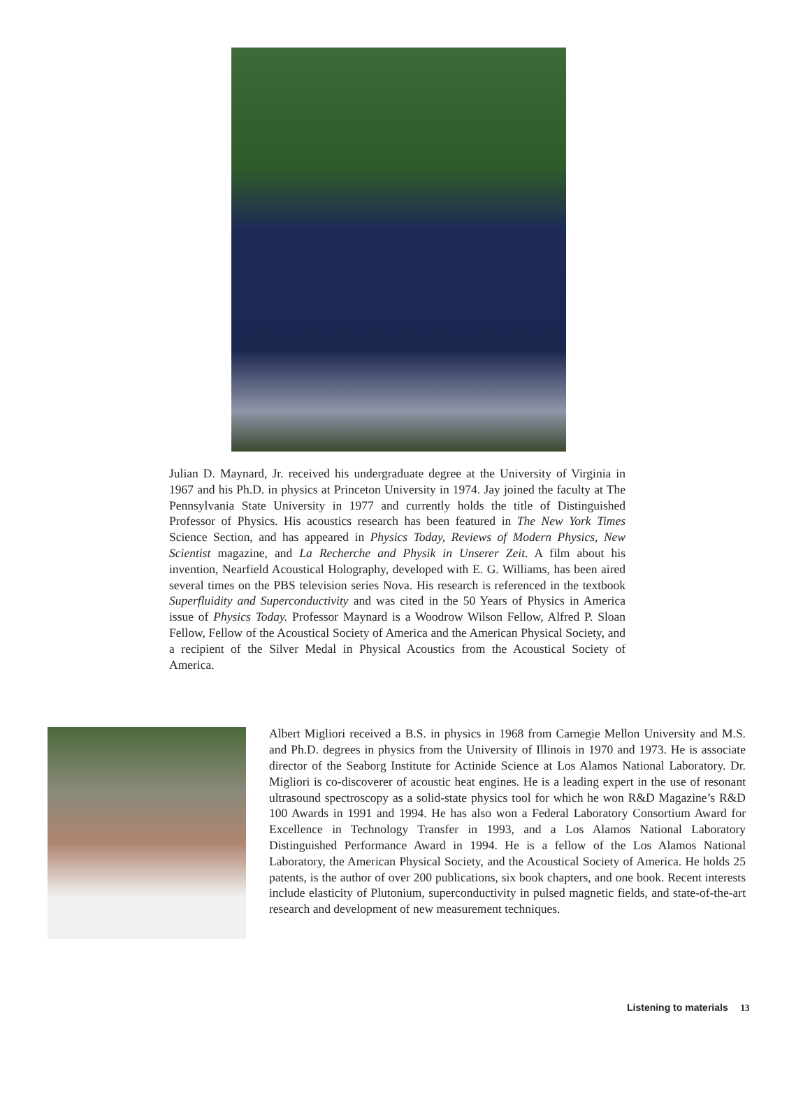Julian D. Maynard, Jr. received his undergraduate degree at the University of Virginia in 1967 and his Ph.D. in physics at Princeton University in 1974. Jay joined the faculty at The Pennsylvania State University in 1977 and currently holds the title of Distinguished Professor of Physics. His acoustics research has been featured in The New York Times Science Section, and has appeared in Physics Today, Reviews of Modern Physics, New Scientist magazine, and La Recherche and Physik in Unserer Zeit. A film about his invention, Nearfield Acoustical Holography, developed with E. G. Williams, has been aired several times on the PBS television series Nova. His research is referenced in the textbook Superfluidity and Superconductivity and was cited in the 50 Years of Physics in America issue of Physics Today. Professor Maynard is a Woodrow Wilson Fellow, Alfred P. Sloan Fellow, Fellow of the Acoustical Society of America and the American Physical Society, and a recipient of the Silver Medal in Physical Acoustics from the Acoustical Society of America.
Albert Migliori received a B.S. in physics in 1968 from Carnegie Mellon University and M.S. and Ph.D. degrees in physics from the University of Illinois in 1970 and 1973. He is associate director of the Seaborg Institute for Actinide Science at Los Alamos National Laboratory. Dr. Migliori is co-discoverer of acoustic heat engines. He is a leading expert in the use of resonant ultrasound spectroscopy as a solid-state physics tool for which he won R&D Magazine’s R&D 100 Awards in 1991 and 1994. He has also won a Federal Laboratory Consortium Award for Excellence in Technology Transfer in 1993, and a Los Alamos National Laboratory Distinguished Performance Award in 1994. He is a fellow of the Los Alamos National Laboratory, the American Physical Society, and the Acoustical Society of America. He holds 25 patents, is the author of over 200 publications, six book chapters, and one book. Recent interests include elasticity of Plutonium, superconductivity in pulsed magnetic fields, and state-of-the-art research and development of new measurement techniques.
Listening to materials 13